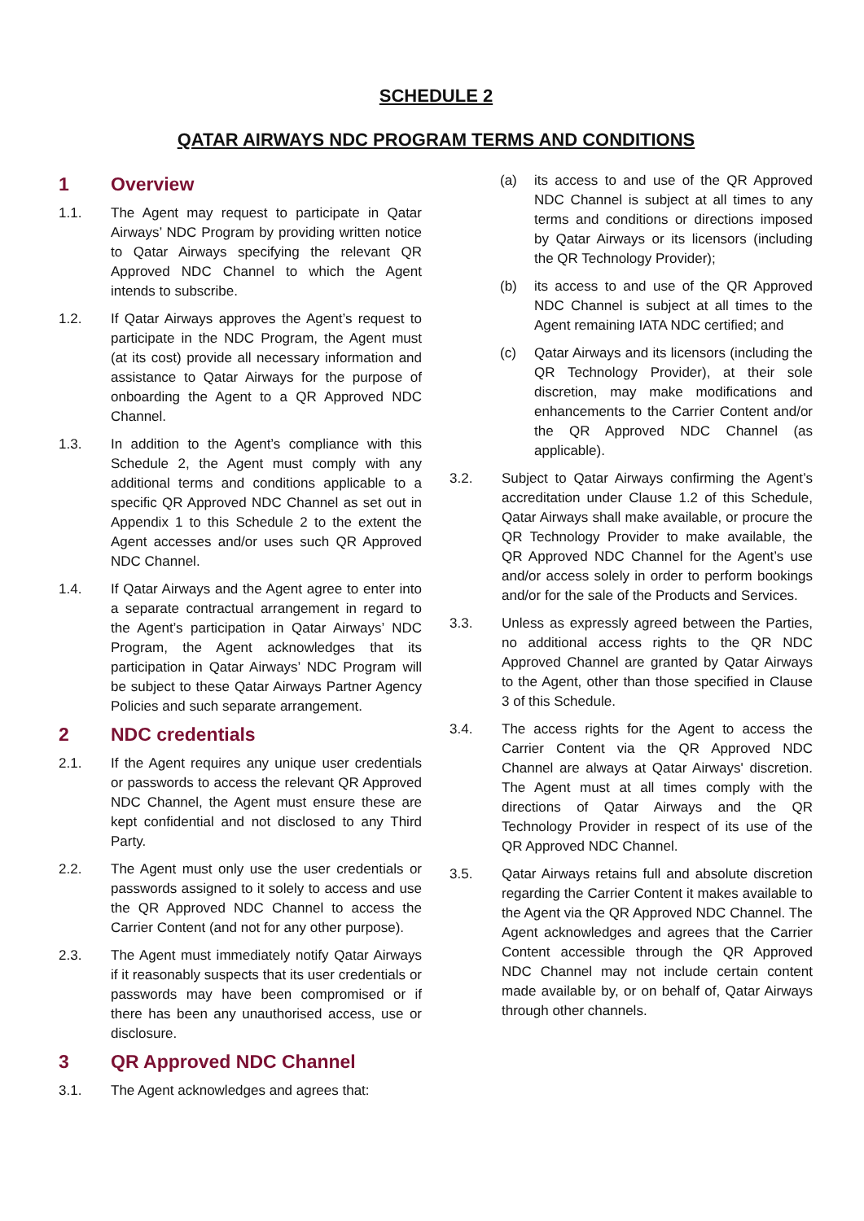SCHEDULE 2
QATAR AIRWAYS NDC PROGRAM TERMS AND CONDITIONS
1 Overview
1.1. The Agent may request to participate in Qatar Airways’ NDC Program by providing written notice to Qatar Airways specifying the relevant QR Approved NDC Channel to which the Agent intends to subscribe.
1.2. If Qatar Airways approves the Agent’s request to participate in the NDC Program, the Agent must (at its cost) provide all necessary information and assistance to Qatar Airways for the purpose of onboarding the Agent to a QR Approved NDC Channel.
1.3. In addition to the Agent’s compliance with this Schedule 2, the Agent must comply with any additional terms and conditions applicable to a specific QR Approved NDC Channel as set out in Appendix 1 to this Schedule 2 to the extent the Agent accesses and/or uses such QR Approved NDC Channel.
1.4. If Qatar Airways and the Agent agree to enter into a separate contractual arrangement in regard to the Agent’s participation in Qatar Airways’ NDC Program, the Agent acknowledges that its participation in Qatar Airways’ NDC Program will be subject to these Qatar Airways Partner Agency Policies and such separate arrangement.
2 NDC credentials
2.1. If the Agent requires any unique user credentials or passwords to access the relevant QR Approved NDC Channel, the Agent must ensure these are kept confidential and not disclosed to any Third Party.
2.2. The Agent must only use the user credentials or passwords assigned to it solely to access and use the QR Approved NDC Channel to access the Carrier Content (and not for any other purpose).
2.3. The Agent must immediately notify Qatar Airways if it reasonably suspects that its user credentials or passwords may have been compromised or if there has been any unauthorised access, use or disclosure.
3 QR Approved NDC Channel
3.1. The Agent acknowledges and agrees that:
(a) its access to and use of the QR Approved NDC Channel is subject at all times to any terms and conditions or directions imposed by Qatar Airways or its licensors (including the QR Technology Provider);
(b) its access to and use of the QR Approved NDC Channel is subject at all times to the Agent remaining IATA NDC certified; and
(c) Qatar Airways and its licensors (including the QR Technology Provider), at their sole discretion, may make modifications and enhancements to the Carrier Content and/or the QR Approved NDC Channel (as applicable).
3.2. Subject to Qatar Airways confirming the Agent’s accreditation under Clause 1.2 of this Schedule, Qatar Airways shall make available, or procure the QR Technology Provider to make available, the QR Approved NDC Channel for the Agent’s use and/or access solely in order to perform bookings and/or for the sale of the Products and Services.
3.3. Unless as expressly agreed between the Parties, no additional access rights to the QR NDC Approved Channel are granted by Qatar Airways to the Agent, other than those specified in Clause 3 of this Schedule.
3.4. The access rights for the Agent to access the Carrier Content via the QR Approved NDC Channel are always at Qatar Airways' discretion. The Agent must at all times comply with the directions of Qatar Airways and the QR Technology Provider in respect of its use of the QR Approved NDC Channel.
3.5. Qatar Airways retains full and absolute discretion regarding the Carrier Content it makes available to the Agent via the QR Approved NDC Channel. The Agent acknowledges and agrees that the Carrier Content accessible through the QR Approved NDC Channel may not include certain content made available by, or on behalf of, Qatar Airways through other channels.